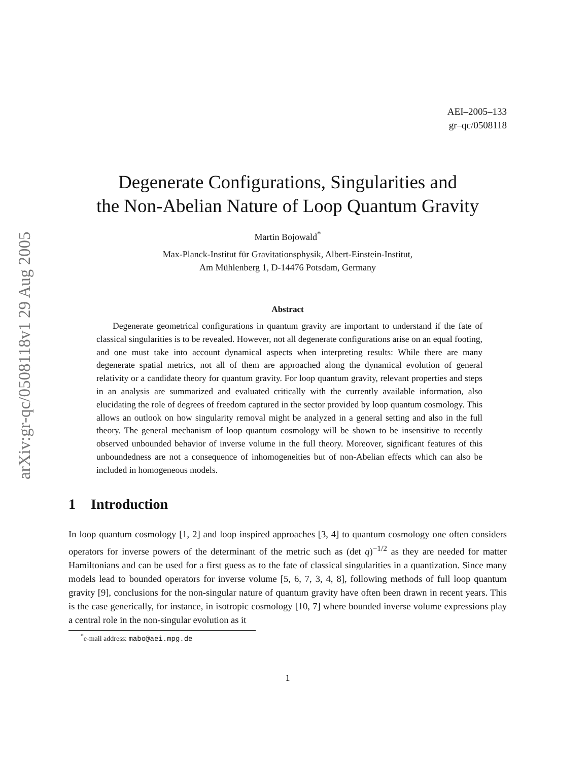arXiv:gr-qc/0508118v1 29 Aug 2005
AEI–2005–133
gr–qc/0508118
Degenerate Configurations, Singularities and
the Non-Abelian Nature of Loop Quantum Gravity
Martin Bojowald<sup>*</sup>
Max-Planck-Institut für Gravitationsphysik, Albert-Einstein-Institut,
Am Mühlenberg 1, D-14476 Potsdam, Germany
Abstract
Degenerate geometrical configurations in quantum gravity are important to understand if the fate of classical singularities is to be revealed. However, not all degenerate configurations arise on an equal footing, and one must take into account dynamical aspects when interpreting results: While there are many degenerate spatial metrics, not all of them are approached along the dynamical evolution of general relativity or a candidate theory for quantum gravity. For loop quantum gravity, relevant properties and steps in an analysis are summarized and evaluated critically with the currently available information, also elucidating the role of degrees of freedom captured in the sector provided by loop quantum cosmology. This allows an outlook on how singularity removal might be analyzed in a general setting and also in the full theory. The general mechanism of loop quantum cosmology will be shown to be insensitive to recently observed unbounded behavior of inverse volume in the full theory. Moreover, significant features of this unboundedness are not a consequence of inhomogeneities but of non-Abelian effects which can also be included in homogeneous models.
1 Introduction
In loop quantum cosmology [1, 2] and loop inspired approaches [3, 4] to quantum cosmology one often considers operators for inverse powers of the determinant of the metric such as (det q)<sup>−1/2</sup> as they are needed for matter Hamiltonians and can be used for a first guess as to the fate of classical singularities in a quantization. Since many models lead to bounded operators for inverse volume [5, 6, 7, 3, 4, 8], following methods of full loop quantum gravity [9], conclusions for the non-singular nature of quantum gravity have often been drawn in recent years. This is the case generically, for instance, in isotropic cosmology [10, 7] where bounded inverse volume expressions play a central role in the non-singular evolution as it
<sup>*</sup> e-mail address: mabo@aei.mpg.de
1